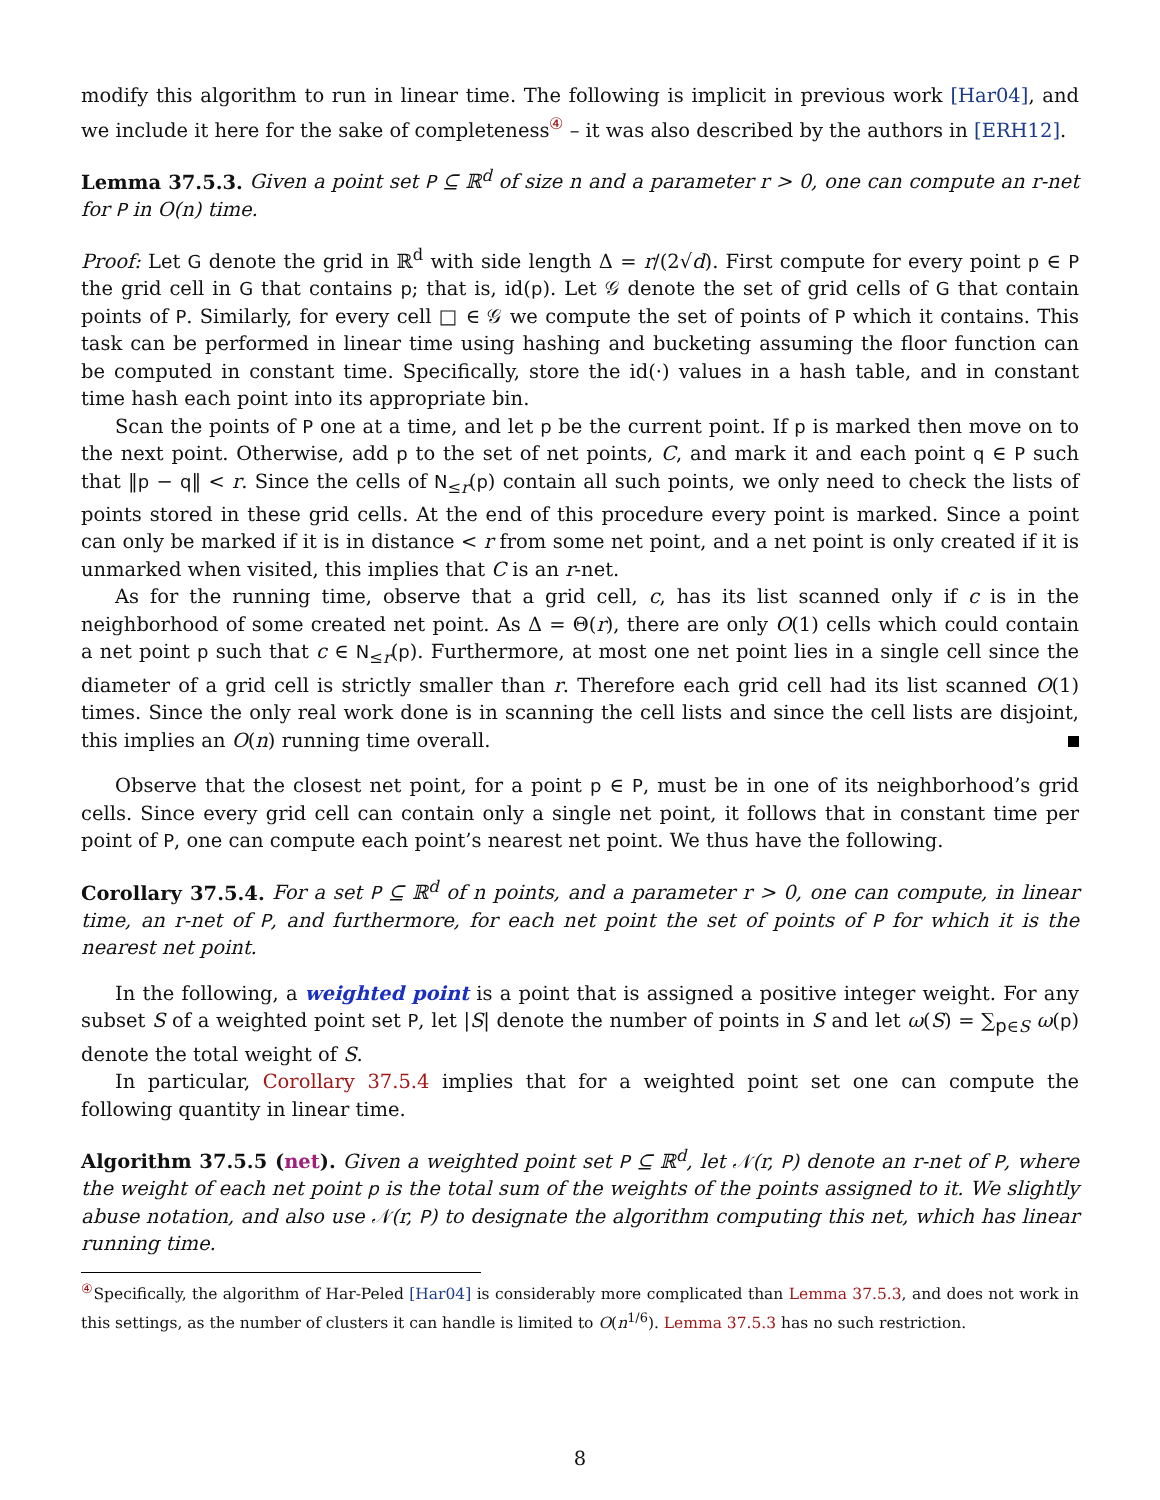modify this algorithm to run in linear time. The following is implicit in previous work [Har04], and we include it here for the sake of completeness<sup>④</sup> – it was also described by the authors in [ERH12].
Lemma 37.5.3. Given a point set P ⊆ ℝ<sup>d</sup> of size n and a parameter r > 0, one can compute an r-net for P in O(n) time.
Proof: Let G denote the grid in ℝ<sup>d</sup> with side length Δ = r/(2√d). First compute for every point p ∈ P the grid cell in G that contains p; that is, id(p). Let 𝒢 denote the set of grid cells of G that contain points of P. Similarly, for every cell □ ∈ 𝒢 we compute the set of points of P which it contains. This task can be performed in linear time using hashing and bucketing assuming the floor function can be computed in constant time. Specifically, store the id(·) values in a hash table, and in constant time hash each point into its appropriate bin.
Scan the points of P one at a time, and let p be the current point. If p is marked then move on to the next point. Otherwise, add p to the set of net points, C, and mark it and each point q ∈ P such that ‖p − q‖ < r. Since the cells of N<sub>≤r</sub>(p) contain all such points, we only need to check the lists of points stored in these grid cells. At the end of this procedure every point is marked. Since a point can only be marked if it is in distance < r from some net point, and a net point is only created if it is unmarked when visited, this implies that C is an r-net.
As for the running time, observe that a grid cell, c, has its list scanned only if c is in the neighborhood of some created net point. As Δ = Θ(r), there are only O(1) cells which could contain a net point p such that c ∈ N<sub>≤r</sub>(p). Furthermore, at most one net point lies in a single cell since the diameter of a grid cell is strictly smaller than r. Therefore each grid cell had its list scanned O(1) times. Since the only real work done is in scanning the cell lists and since the cell lists are disjoint, this implies an O(n) running time overall.
Observe that the closest net point, for a point p ∈ P, must be in one of its neighborhood’s grid cells. Since every grid cell can contain only a single net point, it follows that in constant time per point of P, one can compute each point’s nearest net point. We thus have the following.
Corollary 37.5.4. For a set P ⊆ ℝ<sup>d</sup> of n points, and a parameter r > 0, one can compute, in linear time, an r-net of P, and furthermore, for each net point the set of points of P for which it is the nearest net point.
In the following, a weighted point is a point that is assigned a positive integer weight. For any subset S of a weighted point set P, let |S| denote the number of points in S and let ω(S) = ∑<sub>p∈S</sub> ω(p) denote the total weight of S.
In particular, Corollary 37.5.4 implies that for a weighted point set one can compute the following quantity in linear time.
Algorithm 37.5.5 (net). Given a weighted point set P ⊆ ℝ<sup>d</sup>, let 𝒩(r, P) denote an r-net of P, where the weight of each net point p is the total sum of the weights of the points assigned to it. We slightly abuse notation, and also use 𝒩(r, P) to designate the algorithm computing this net, which has linear running time.
<sup>④</sup>Specifically, the algorithm of Har-Peled [Har04] is considerably more complicated than Lemma 37.5.3, and does not work in this settings, as the number of clusters it can handle is limited to O(n<sup>1/6</sup>). Lemma 37.5.3 has no such restriction.
8